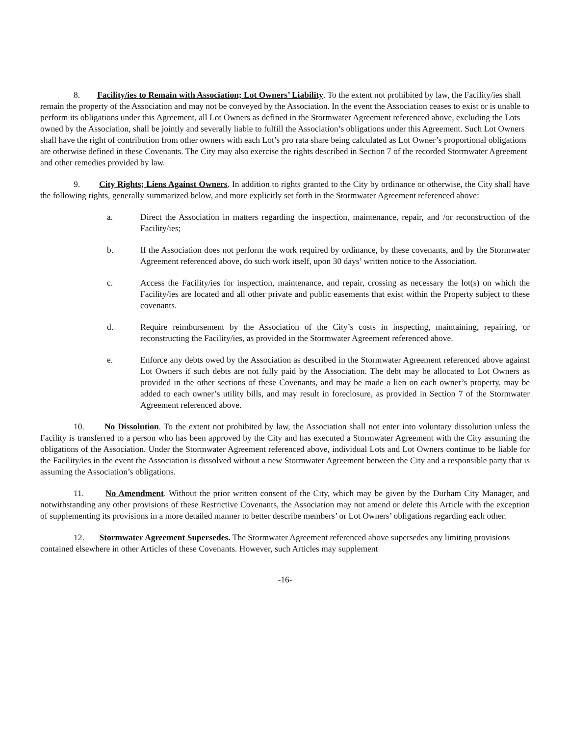8. Facility/ies to Remain with Association; Lot Owners’ Liability. To the extent not prohibited by law, the Facility/ies shall remain the property of the Association and may not be conveyed by the Association. In the event the Association ceases to exist or is unable to perform its obligations under this Agreement, all Lot Owners as defined in the Stormwater Agreement referenced above, excluding the Lots owned by the Association, shall be jointly and severally liable to fulfill the Association’s obligations under this Agreement. Such Lot Owners shall have the right of contribution from other owners with each Lot’s pro rata share being calculated as Lot Owner’s proportional obligations are otherwise defined in these Covenants. The City may also exercise the rights described in Section 7 of the recorded Stormwater Agreement and other remedies provided by law.
9. City Rights; Liens Against Owners. In addition to rights granted to the City by ordinance or otherwise, the City shall have the following rights, generally summarized below, and more explicitly set forth in the Stormwater Agreement referenced above:
a. Direct the Association in matters regarding the inspection, maintenance, repair, and /or reconstruction of the Facility/ies;
b. If the Association does not perform the work required by ordinance, by these covenants, and by the Stormwater Agreement referenced above, do such work itself, upon 30 days’ written notice to the Association.
c. Access the Facility/ies for inspection, maintenance, and repair, crossing as necessary the lot(s) on which the Facility/ies are located and all other private and public easements that exist within the Property subject to these covenants.
d. Require reimbursement by the Association of the City’s costs in inspecting, maintaining, repairing, or reconstructing the Facility/ies, as provided in the Stormwater Agreement referenced above.
e. Enforce any debts owed by the Association as described in the Stormwater Agreement referenced above against Lot Owners if such debts are not fully paid by the Association. The debt may be allocated to Lot Owners as provided in the other sections of these Covenants, and may be made a lien on each owner’s property, may be added to each owner’s utility bills, and may result in foreclosure, as provided in Section 7 of the Stormwater Agreement referenced above.
10. No Dissolution. To the extent not prohibited by law, the Association shall not enter into voluntary dissolution unless the Facility is transferred to a person who has been approved by the City and has executed a Stormwater Agreement with the City assuming the obligations of the Association. Under the Stormwater Agreement referenced above, individual Lots and Lot Owners continue to be liable for the Facility/ies in the event the Association is dissolved without a new Stormwater Agreement between the City and a responsible party that is assuming the Association’s obligations.
11. No Amendment. Without the prior written consent of the City, which may be given by the Durham City Manager, and notwithstanding any other provisions of these Restrictive Covenants, the Association may not amend or delete this Article with the exception of supplementing its provisions in a more detailed manner to better describe members’ or Lot Owners’ obligations regarding each other.
12. Stormwater Agreement Supersedes. The Stormwater Agreement referenced above supersedes any limiting provisions contained elsewhere in other Articles of these Covenants. However, such Articles may supplement
-16-